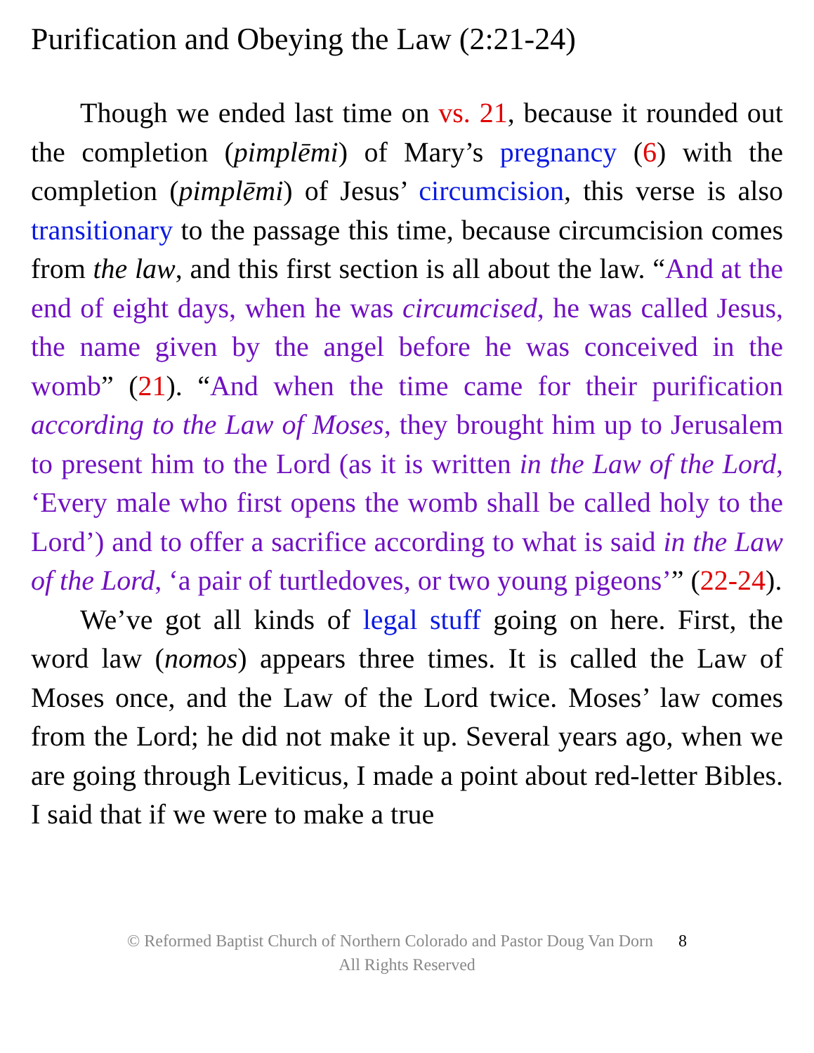Purification and Obeying the Law (2:21-24)
Though we ended last time on vs. 21, because it rounded out the completion (pimplēmi) of Mary’s pregnancy (6) with the completion (pimplēmi) of Jesus’ circumcision, this verse is also transitionary to the passage this time, because circumcision comes from the law, and this first section is all about the law. “And at the end of eight days, when he was circumcised, he was called Jesus, the name given by the angel before he was conceived in the womb” (21). “And when the time came for their purification according to the Law of Moses, they brought him up to Jerusalem to present him to the Lord (as it is written in the Law of the Lord, ‘Every male who first opens the womb shall be called holy to the Lord’) and to offer a sacrifice according to what is said in the Law of the Lord, ‘a pair of turtledoves, or two young pigeons’” (22-24).
We’ve got all kinds of legal stuff going on here. First, the word law (nomos) appears three times. It is called the Law of Moses once, and the Law of the Lord twice. Moses’ law comes from the Lord; he did not make it up. Several years ago, when we are going through Leviticus, I made a point about red-letter Bibles. I said that if we were to make a true
© Reformed Baptist Church of Northern Colorado and Pastor Doug Van Dorn 8
All Rights Reserved